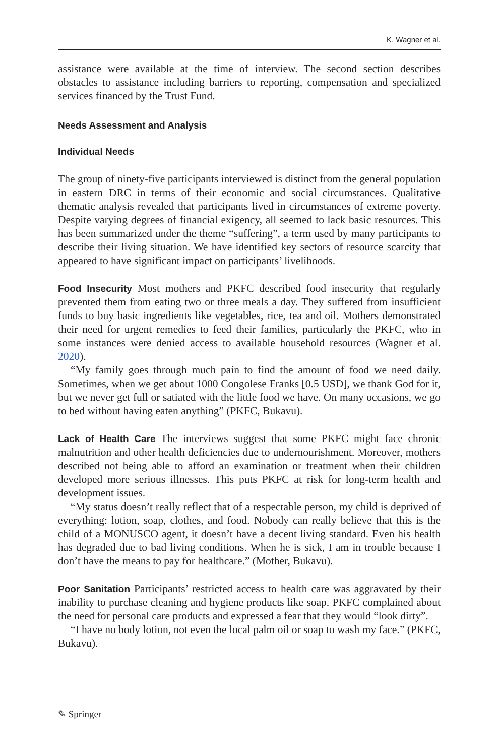K. Wagner et al.
assistance were available at the time of interview. The second section describes obstacles to assistance including barriers to reporting, compensation and specialized services financed by the Trust Fund.
Needs Assessment and Analysis
Individual Needs
The group of ninety-five participants interviewed is distinct from the general population in eastern DRC in terms of their economic and social circumstances. Qualitative thematic analysis revealed that participants lived in circumstances of extreme poverty. Despite varying degrees of financial exigency, all seemed to lack basic resources. This has been summarized under the theme “suffering”, a term used by many participants to describe their living situation. We have identified key sectors of resource scarcity that appeared to have significant impact on participants’ livelihoods.
Food Insecurity Most mothers and PKFC described food insecurity that regularly prevented them from eating two or three meals a day. They suffered from insufficient funds to buy basic ingredients like vegetables, rice, tea and oil. Mothers demonstrated their need for urgent remedies to feed their families, particularly the PKFC, who in some instances were denied access to available household resources (Wagner et al. 2020).
“My family goes through much pain to find the amount of food we need daily. Sometimes, when we get about 1000 Congolese Franks [0.5 USD], we thank God for it, but we never get full or satiated with the little food we have. On many occasions, we go to bed without having eaten anything” (PKFC, Bukavu).
Lack of Health Care The interviews suggest that some PKFC might face chronic malnutrition and other health deficiencies due to undernourishment. Moreover, mothers described not being able to afford an examination or treatment when their children developed more serious illnesses. This puts PKFC at risk for long-term health and development issues.
“My status doesn’t really reflect that of a respectable person, my child is deprived of everything: lotion, soap, clothes, and food. Nobody can really believe that this is the child of a MONUSCO agent, it doesn’t have a decent living standard. Even his health has degraded due to bad living conditions. When he is sick, I am in trouble because I don’t have the means to pay for healthcare.” (Mother, Bukavu).
Poor Sanitation Participants’ restricted access to health care was aggravated by their inability to purchase cleaning and hygiene products like soap. PKFC complained about the need for personal care products and expressed a fear that they would “look dirty”.
“I have no body lotion, not even the local palm oil or soap to wash my face.” (PKFC, Bukavu).
✎ Springer